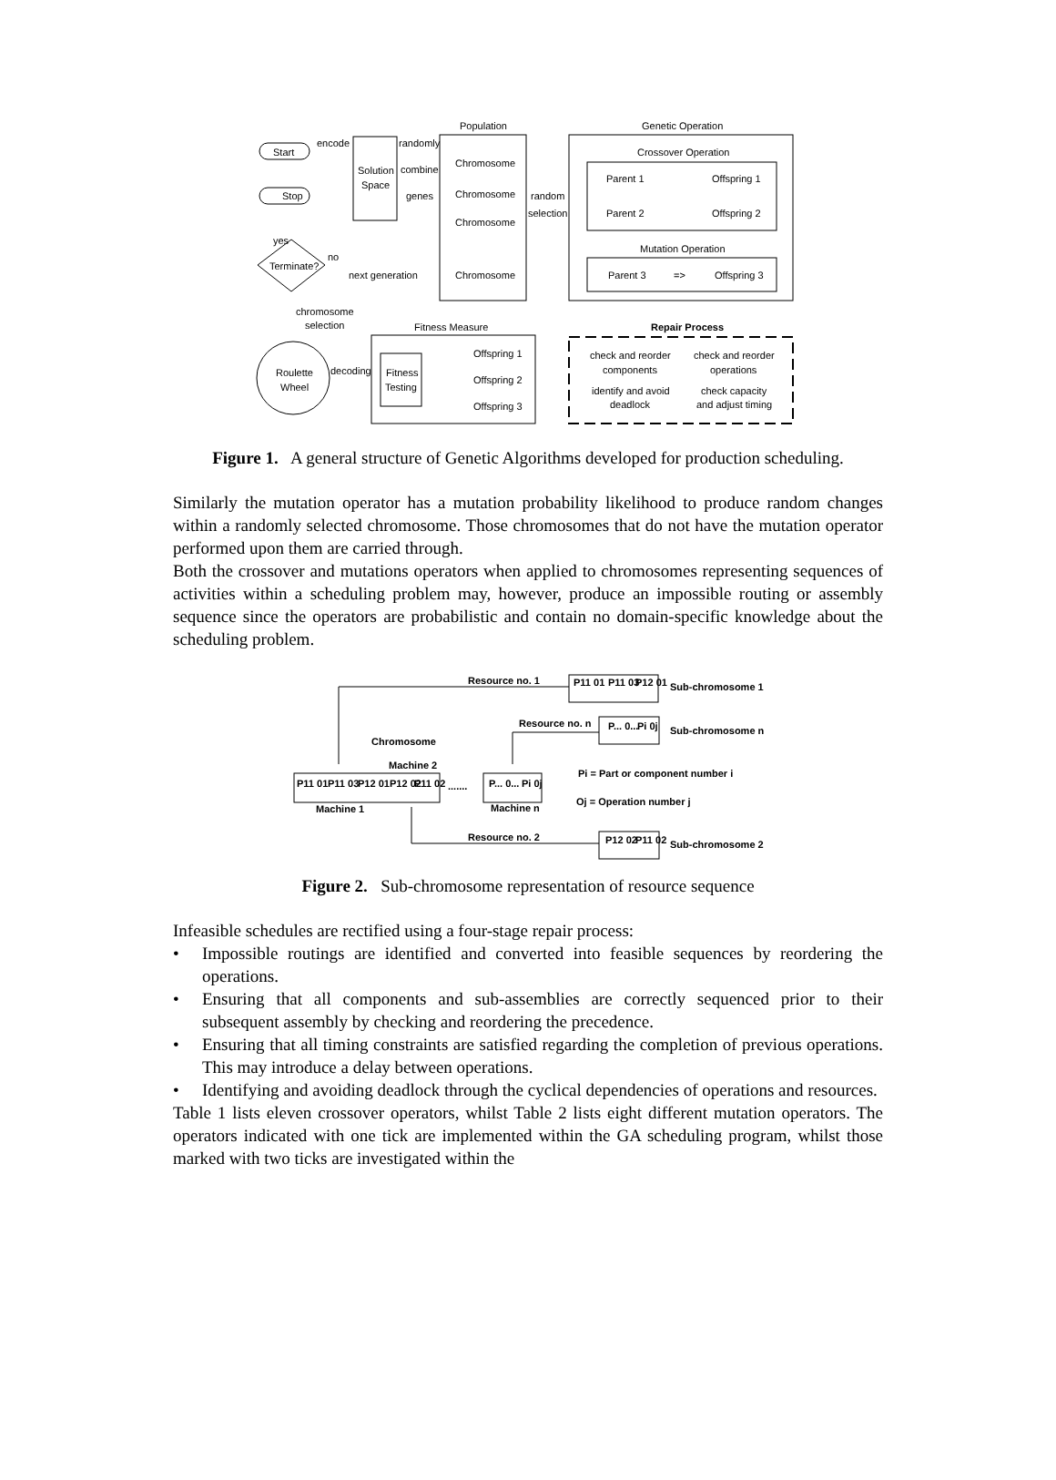Population
Genetic Operation
Start
Stop
encode
Solution
Space
randomly
combine
genes
Chromosome
Chromosome
Chromosome
Chromosome
random
selection
Crossover Operation
Parent 1
Offspring 1
Parent 2
Offspring 2
Mutation Operation
Parent 3
=>
Offspring 3
yes
Terminate?
no
next generation
chromosome
selection
Fitness Measure
Repair Process
Roulette
Wheel
decoding
Fitness
Testing
Offspring 1
Offspring 2
Offspring 3
check and reorder
components
check and reorder
operations
identify and avoid
deadlock
check capacity
and adjust timing
Figure 1. A general structure of Genetic Algorithms developed for production scheduling.
Similarly the mutation operator has a mutation probability likelihood to produce random changes within a randomly selected chromosome. Those chromosomes that do not have the mutation operator performed upon them are carried through.
Both the crossover and mutations operators when applied to chromosomes representing sequences of activities within a scheduling problem may, however, produce an impossible routing or assembly sequence since the operators are probabilistic and contain no domain-specific knowledge about the scheduling problem.
Resource no. 1
P11 01
P11 03
P12 01
Sub-chromosome 1
Resource no. n
P... 0...
Pi 0j
Sub-chromosome n
Chromosome
Machine 2
P11 01
P11 03
P12 01
P12 02
P11 02
.......
P... 0...
Pi 0j
Pi = Part or component number i
Oj = Operation number j
Machine 1
Machine n
Resource no. 2
P12 02
P11 02
Sub-chromosome 2
Figure 2. Sub-chromosome representation of resource sequence
Infeasible schedules are rectified using a four-stage repair process:
• Impossible routings are identified and converted into feasible sequences by reordering the operations.
• Ensuring that all components and sub-assemblies are correctly sequenced prior to their subsequent assembly by checking and reordering the precedence.
• Ensuring that all timing constraints are satisfied regarding the completion of previous operations. This may introduce a delay between operations.
• Identifying and avoiding deadlock through the cyclical dependencies of operations and resources.
Table 1 lists eleven crossover operators, whilst Table 2 lists eight different mutation operators. The operators indicated with one tick are implemented within the GA scheduling program, whilst those marked with two ticks are investigated within the